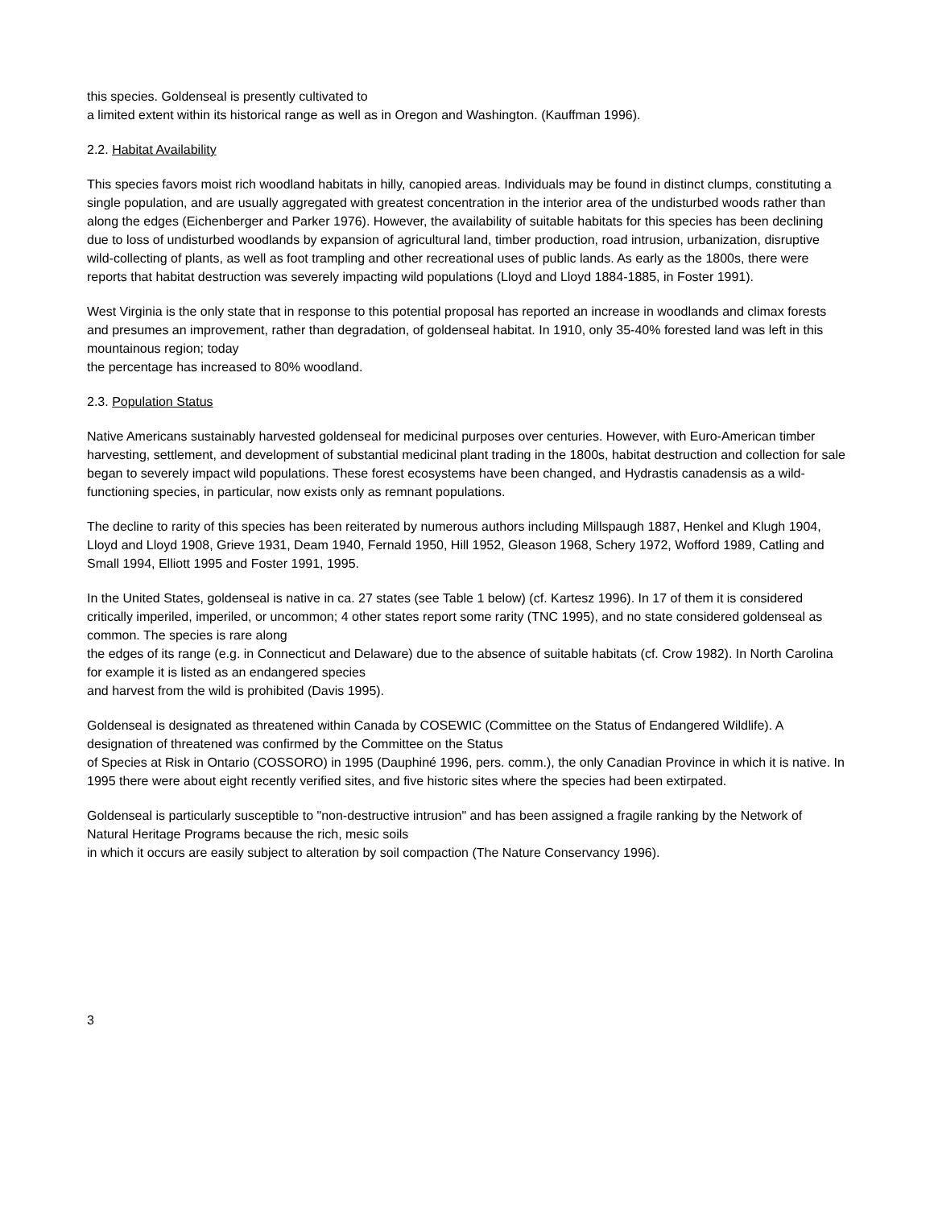this species. Goldenseal is presently cultivated to
a limited extent within its historical range as well as in Oregon and Washington. (Kauffman 1996).
2.2. Habitat Availability
This species favors moist rich woodland habitats in hilly, canopied areas. Individuals may be found in distinct clumps, constituting a single population, and are usually aggregated with greatest concentration in the interior area of the undisturbed woods rather than along the edges (Eichenberger and Parker 1976). However, the availability of suitable habitats for this species has been declining due to loss of undisturbed woodlands by expansion of agricultural land, timber production, road intrusion, urbanization, disruptive wild-collecting of plants, as well as foot trampling and other recreational uses of public lands. As early as the 1800s, there were reports that habitat destruction was severely impacting wild populations (Lloyd and Lloyd 1884-1885, in Foster 1991).
West Virginia is the only state that in response to this potential proposal has reported an increase in woodlands and climax forests and presumes an improvement, rather than degradation, of goldenseal habitat. In 1910, only 35-40% forested land was left in this mountainous region; today
the percentage has increased to 80% woodland.
2.3. Population Status
Native Americans sustainably harvested goldenseal for medicinal purposes over centuries. However, with Euro-American timber harvesting, settlement, and development of substantial medicinal plant trading in the 1800s, habitat destruction and collection for sale began to severely impact wild populations. These forest ecosystems have been changed, and Hydrastis canadensis as a wild-functioning species, in particular, now exists only as remnant populations.
The decline to rarity of this species has been reiterated by numerous authors including Millspaugh 1887, Henkel and Klugh 1904, Lloyd and Lloyd 1908, Grieve 1931, Deam 1940, Fernald 1950, Hill 1952, Gleason 1968, Schery 1972, Wofford 1989, Catling and Small 1994, Elliott 1995 and Foster 1991, 1995.
In the United States, goldenseal is native in ca. 27 states (see Table 1 below) (cf. Kartesz 1996). In 17 of them it is considered critically imperiled, imperiled, or uncommon; 4 other states report some rarity (TNC 1995), and no state considered goldenseal as common. The species is rare along
the edges of its range (e.g. in Connecticut and Delaware) due to the absence of suitable habitats (cf. Crow 1982). In North Carolina for example it is listed as an endangered species
and harvest from the wild is prohibited (Davis 1995).
Goldenseal is designated as threatened within Canada by COSEWIC (Committee on the Status of Endangered Wildlife). A designation of threatened was confirmed by the Committee on the Status
of Species at Risk in Ontario (COSSORO) in 1995 (Dauphiné 1996, pers. comm.), the only Canadian Province in which it is native. In 1995 there were about eight recently verified sites, and five historic sites where the species had been extirpated.
Goldenseal is particularly susceptible to "non-destructive intrusion" and has been assigned a fragile ranking by the Network of Natural Heritage Programs because the rich, mesic soils
in which it occurs are easily subject to alteration by soil compaction (The Nature Conservancy 1996).
3